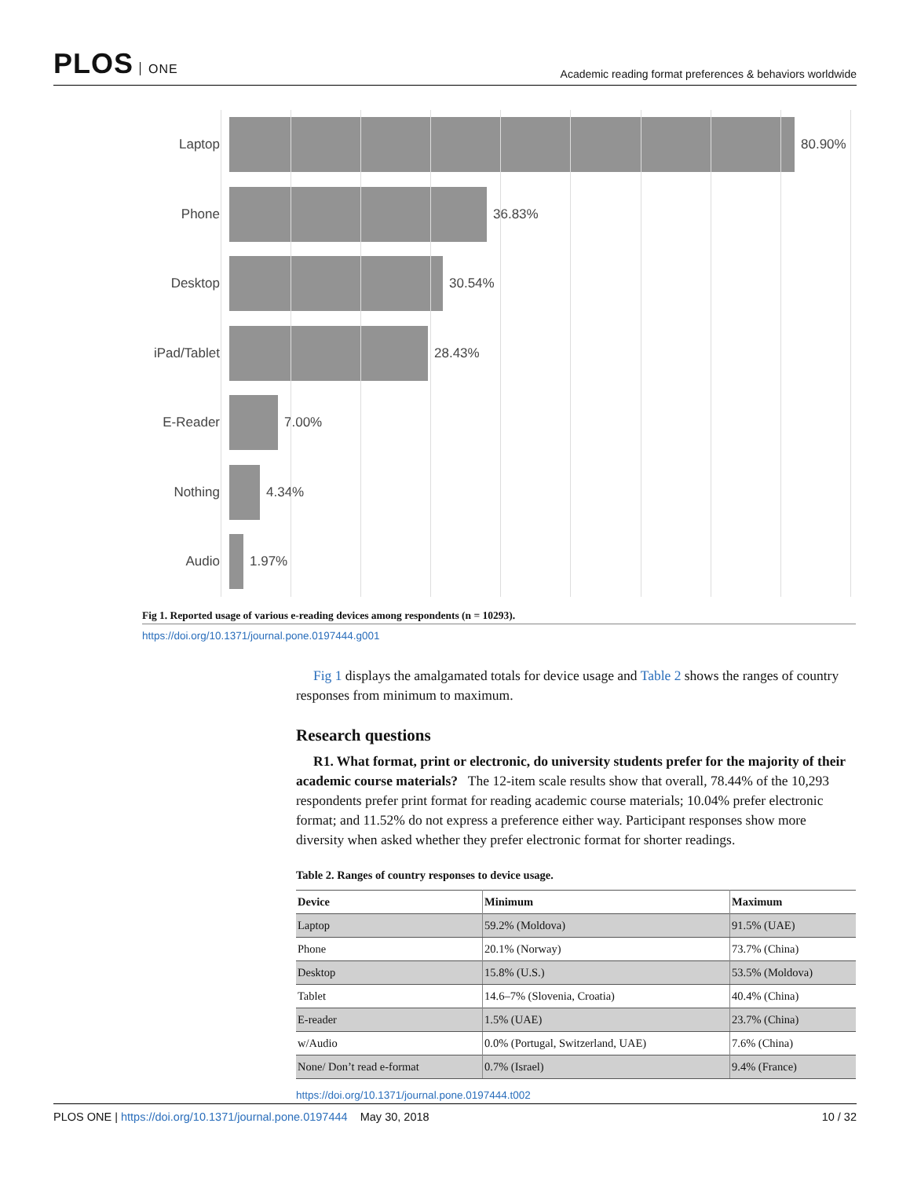PLOS ONE
Academic reading format preferences & behaviors worldwide
Laptop 80.90%
Phone 36.83%
Desktop 30.54%
iPad/Tablet
28.43%
E-Reader 7.00%
Nothing 4.34%
Audio 1.97%
Fig 1. Reported usage of various e-reading devices among respondents (n = 10293).
https://doi.org/10.1371/journal.pone.0197444.g001
Fig 1 displays the amalgamated totals for device usage and Table 2 shows the ranges of country responses from minimum to maximum.
Research questions
R1. What format, print or electronic, do university students prefer for the majority of their academic course materials? The 12-item scale results show that overall, 78.44% of the 10,293 respondents prefer print format for reading academic course materials; 10.04% prefer electronic format; and 11.52% do not express a preference either way. Participant responses show more diversity when asked whether they prefer electronic format for shorter readings.
Table 2. Ranges of country responses to device usage.
| Device | Minimum | Maximum |
| --- | --- | --- |
| Laptop | 59.2% (Moldova) | 91.5% (UAE) |
| Phone | 20.1% (Norway) | 73.7% (China) |
| Desktop | 15.8% (U.S.) | 53.5% (Moldova) |
| Tablet | 14.6–7% (Slovenia, Croatia) | 40.4% (China) |
| E-reader | 1.5% (UAE) | 23.7% (China) |
| w/Audio | 0.0% (Portugal, Switzerland, UAE) | 7.6% (China) |
| None/ Don’t read e-format | 0.7% (Israel) | 9.4% (France) |
https://doi.org/10.1371/journal.pone.0197444.t002
PLOS ONE | https://doi.org/10.1371/journal.pone.0197444 May 30, 2018
10 / 32